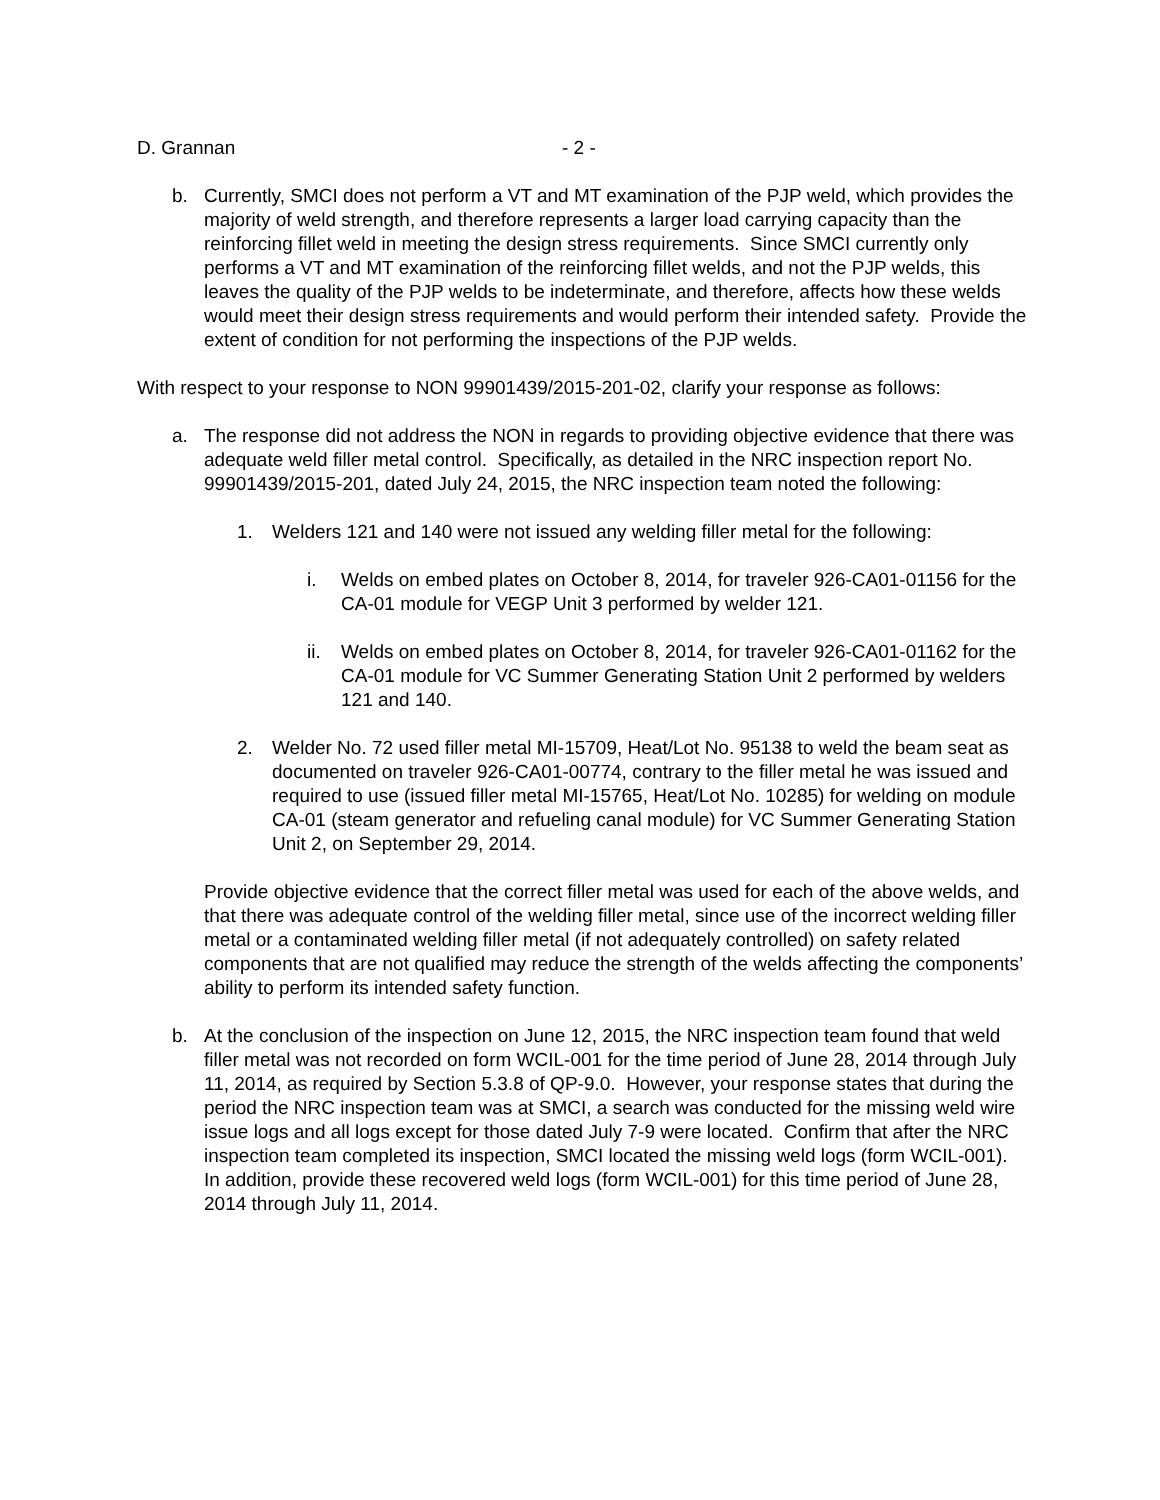D. Grannan - 2 -
b. Currently, SMCI does not perform a VT and MT examination of the PJP weld, which provides the majority of weld strength, and therefore represents a larger load carrying capacity than the reinforcing fillet weld in meeting the design stress requirements. Since SMCI currently only performs a VT and MT examination of the reinforcing fillet welds, and not the PJP welds, this leaves the quality of the PJP welds to be indeterminate, and therefore, affects how these welds would meet their design stress requirements and would perform their intended safety. Provide the extent of condition for not performing the inspections of the PJP welds.
With respect to your response to NON 99901439/2015-201-02, clarify your response as follows:
a. The response did not address the NON in regards to providing objective evidence that there was adequate weld filler metal control. Specifically, as detailed in the NRC inspection report No. 99901439/2015-201, dated July 24, 2015, the NRC inspection team noted the following:
1. Welders 121 and 140 were not issued any welding filler metal for the following:
i. Welds on embed plates on October 8, 2014, for traveler 926-CA01-01156 for the CA-01 module for VEGP Unit 3 performed by welder 121.
ii.
Welds on embed plates on October 8, 2014, for traveler 926-CA01-01162 for the CA-01 module for VC Summer Generating Station Unit 2 performed by welders 121 and 140.
2. Welder No. 72 used filler metal MI-15709, Heat/Lot No. 95138 to weld the beam seat as documented on traveler 926-CA01-00774, contrary to the filler metal he was issued and required to use (issued filler metal MI-15765, Heat/Lot No. 10285) for welding on module CA-01 (steam generator and refueling canal module) for VC Summer Generating Station Unit 2, on September 29, 2014.
Provide objective evidence that the correct filler metal was used for each of the above welds, and that there was adequate control of the welding filler metal, since use of the incorrect welding filler metal or a contaminated welding filler metal (if not adequately controlled) on safety related components that are not qualified may reduce the strength of the welds affecting the components’ ability to perform its intended safety function.
b. At the conclusion of the inspection on June 12, 2015, the NRC inspection team found that weld filler metal was not recorded on form WCIL-001 for the time period of June 28, 2014 through July 11, 2014, as required by Section 5.3.8 of QP-9.0. However, your response states that during the period the NRC inspection team was at SMCI, a search was conducted for the missing weld wire issue logs and all logs except for those dated July 7-9 were located. Confirm that after the NRC inspection team completed its inspection, SMCI located the missing weld logs (form WCIL-001). In addition, provide these recovered weld logs (form WCIL-001) for this time period of June 28, 2014 through July 11, 2014.